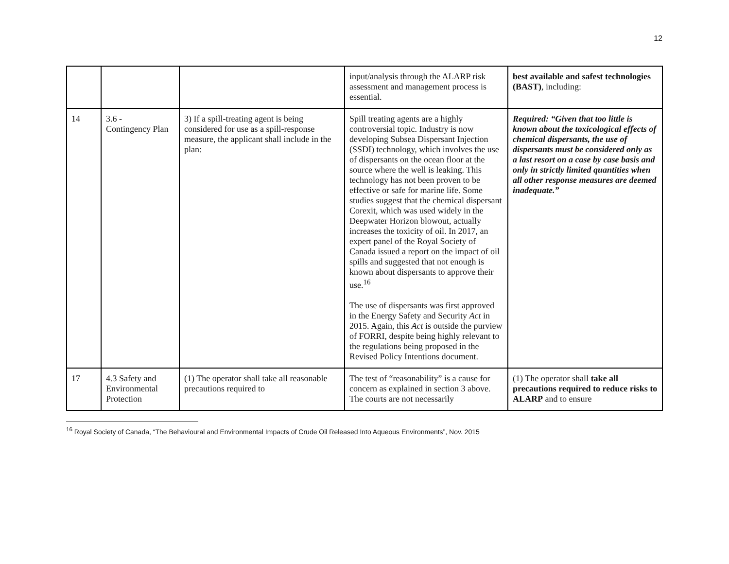12
| | | | input/analysis through the ALARP risk assessment and management process is essential. | best available and safest technologies (BAST) , including: |
| 14 | 3.6 - Contingency Plan | 3) If a spill-treating agent is being considered for use as a spill-response measure, the applicant shall include in the plan: | Spill treating agents are a highly controversial topic. Industry is now developing Subsea Dispersant Injection (SSDI) technology, which involves the use of dispersants on the ocean floor at the source where the well is leaking. This technology has not been proven to be effective or safe for marine life. Some studies suggest that the chemical dispersant Corexit, which was used widely in the Deepwater Horizon blowout, actually increases the toxicity of oil. In 2017, an expert panel of the Royal Society of Canada issued a report on the impact of oil spills and suggested that not enough is known about dispersants to approve their use.<sup>16</sup> The use of dispersants was first approved in the Energy Safety and Security Act in 2015. Again, this Act is outside the purview of FORRI, despite being highly relevant to the regulations being proposed in the Revised Policy Intentions document. | Required: “Given that too little is known about the toxicological effects of chemical dispersants, the use of dispersants must be considered only as a last resort on a case by case basis and only in strictly limited quantities when all other response measures are deemed inadequate.” |
| 17 | 4.3 Safety and Environmental Protection | (1) The operator shall take all reasonable precautions required to | The test of “reasonability” is a cause for concern as explained in section 3 above. The courts are not necessarily | (1) The operator shall take all precautions required to reduce risks to ALARP and to ensure |
<sup>16</sup> Royal Society of Canada, “The Behavioural and Environmental Impacts of Crude Oil Released Into Aqueous Environments”, Nov. 2015